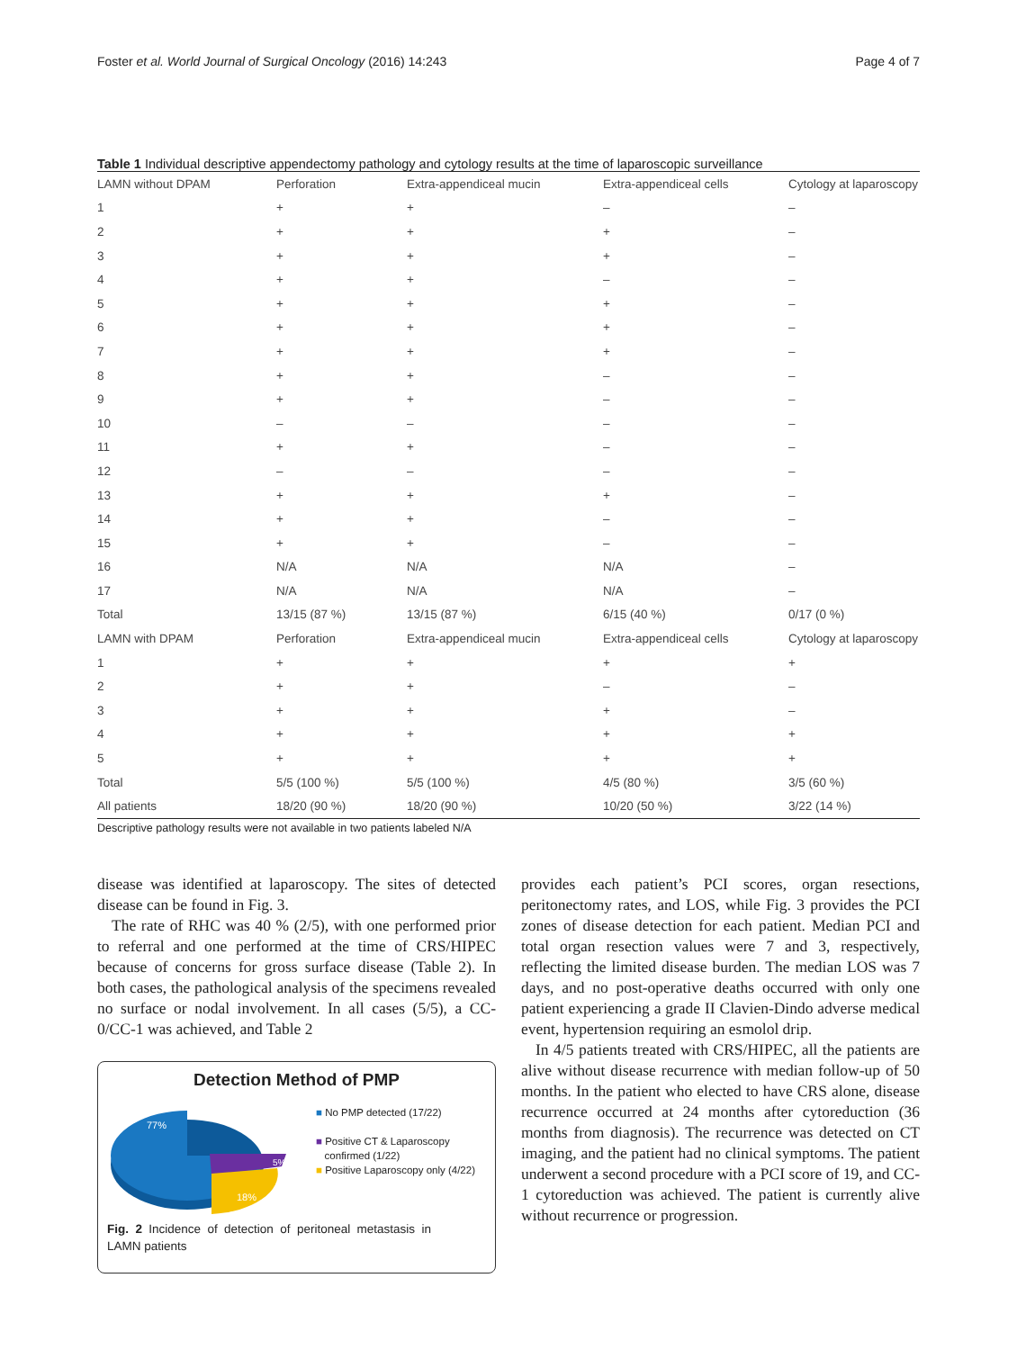Foster et al. World Journal of Surgical Oncology (2016) 14:243 Page 4 of 7
Table 1 Individual descriptive appendectomy pathology and cytology results at the time of laparoscopic surveillance
| LAMN without DPAM | Perforation | Extra-appendiceal mucin | Extra-appendiceal cells | Cytology at laparoscopy |
| --- | --- | --- | --- | --- |
| 1 | + | + | – | – |
| 2 | + | + | + | – |
| 3 | + | + | + | – |
| 4 | + | + | – | – |
| 5 | + | + | + | – |
| 6 | + | + | + | – |
| 7 | + | + | + | – |
| 8 | + | + | – | – |
| 9 | + | + | – | – |
| 10 | – | – | – | – |
| 11 | + | + | – | – |
| 12 | – | – | – | – |
| 13 | + | + | + | – |
| 14 | + | + | – | – |
| 15 | + | + | – | – |
| 16 | N/A | N/A | N/A | – |
| 17 | N/A | N/A | N/A | – |
| Total | 13/15 (87 %) | 13/15 (87 %) | 6/15 (40 %) | 0/17 (0 %) |
| LAMN with DPAM | Perforation | Extra-appendiceal mucin | Extra-appendiceal cells | Cytology at laparoscopy |
| 1 | + | + | + | + |
| 2 | + | + | – | – |
| 3 | + | + | + | – |
| 4 | + | + | + | + |
| 5 | + | + | + | + |
| Total | 5/5 (100 %) | 5/5 (100 %) | 4/5 (80 %) | 3/5 (60 %) |
| All patients | 18/20 (90 %) | 18/20 (90 %) | 10/20 (50 %) | 3/22 (14 %) |
Descriptive pathology results were not available in two patients labeled N/A
disease was identified at laparoscopy. The sites of detected disease can be found in Fig. 3.
The rate of RHC was 40 % (2/5), with one performed prior to referral and one performed at the time of CRS/HIPEC because of concerns for gross surface disease (Table 2). In both cases, the pathological analysis of the specimens revealed no surface or nodal involvement. In all cases (5/5), a CC-0/CC-1 was achieved, and Table 2
Detection Method of PMP
77%
5%
18%
■ No PMP detected (17/22)
■ Positive CT & Laparoscopy
confirmed (1/22)
■ Positive Laparoscopy only (4/22)
Fig. 2 Incidence of detection of peritoneal metastasis in LAMN patients
provides each patient’s PCI scores, organ resections, peritonectomy rates, and LOS, while Fig. 3 provides the PCI zones of disease detection for each patient. Median PCI and total organ resection values were 7 and 3, respectively, reflecting the limited disease burden. The median LOS was 7 days, and no post-operative deaths occurred with only one patient experiencing a grade II Clavien-Dindo adverse medical event, hypertension requiring an esmolol drip.
In 4/5 patients treated with CRS/HIPEC, all the patients are alive without disease recurrence with median follow-up of 50 months. In the patient who elected to have CRS alone, disease recurrence occurred at 24 months after cytoreduction (36 months from diagnosis). The recurrence was detected on CT imaging, and the patient had no clinical symptoms. The patient underwent a second procedure with a PCI score of 19, and CC-1 cytoreduction was achieved. The patient is currently alive without recurrence or progression.